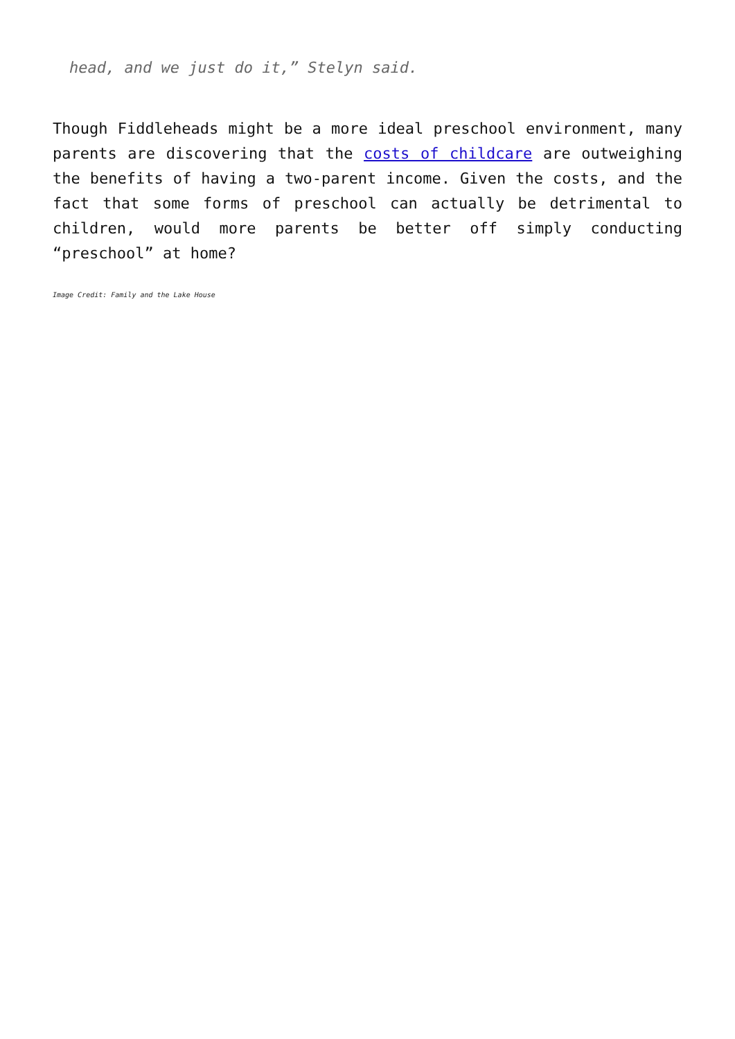head, and we just do it,” Stelyn said.
Though Fiddleheads might be a more ideal preschool environment, many parents are discovering that the costs of childcare are outweighing the benefits of having a two-parent income. Given the costs, and the fact that some forms of preschool can actually be detrimental to children, would more parents be better off simply conducting “preschool” at home?
Image Credit: Family and the Lake House